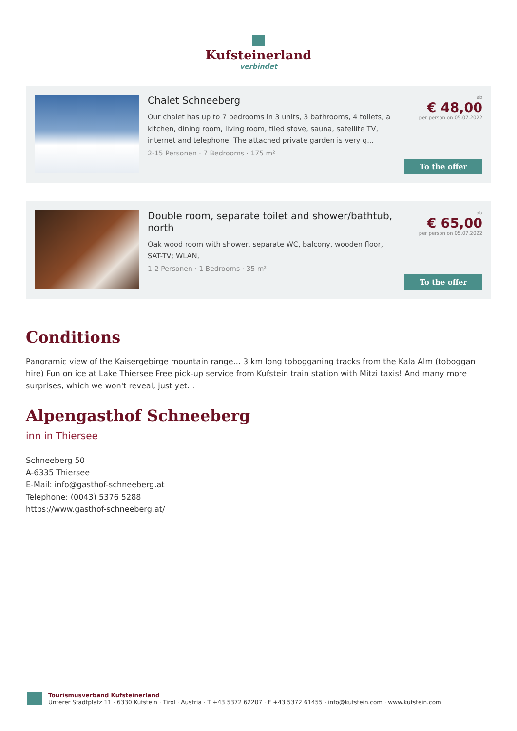Kufsteinerland
verbindet
Chalet Schneeberg
Our chalet has up to 7 bedrooms in 3 units, 3 bathrooms, 4 toilets, a kitchen, dining room, living room, tiled stove, sauna, satellite TV, internet and telephone. The attached private garden is very q...
2-15 Personen · 7 Bedrooms · 175 m²
ab
€ 48,00
per person on 05.07.2022
To the offer
Double room, separate toilet and shower/bathtub, north
Oak wood room with shower, separate WC, balcony, wooden floor, SAT-TV; WLAN,
1-2 Personen · 1 Bedrooms · 35 m²
ab
€ 65,00
per person on 05.07.2022
To the offer
Conditions
Panoramic view of the Kaisergebirge mountain range... 3 km long tobogganing tracks from the Kala Alm (toboggan hire) Fun on ice at Lake Thiersee Free pick-up service from Kufstein train station with Mitzi taxis! And many more surprises, which we won't reveal, just yet...
Alpengasthof Schneeberg
inn in Thiersee
Schneeberg 50
A-6335 Thiersee
E-Mail: info@gasthof-schneeberg.at
Telephone: (0043) 5376 5288
https://www.gasthof-schneeberg.at/
Tourismusverband Kufsteinerland
Unterer Stadtplatz 11 · 6330 Kufstein · Tirol · Austria · T +43 5372 62207 · F +43 5372 61455 · info@kufstein.com · www.kufstein.com